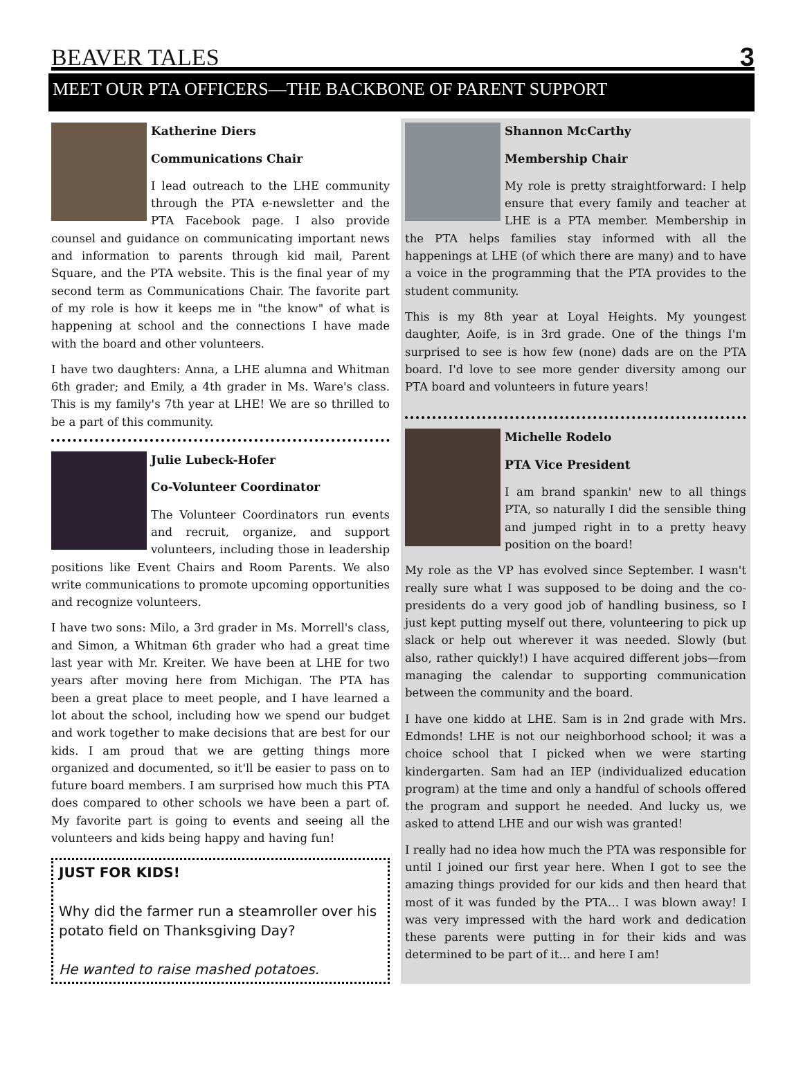BEAVER TALES 3
MEET OUR PTA OFFICERS—THE BACKBONE OF PARENT SUPPORT
Katherine Diers
Communications Chair
I lead outreach to the LHE community through the PTA e-newsletter and the PTA Facebook page. I also provide counsel and guidance on communicating important news and information to parents through kid mail, Parent Square, and the PTA website. This is the final year of my second term as Communications Chair. The favorite part of my role is how it keeps me in "the know" of what is happening at school and the connections I have made with the board and other volunteers.
I have two daughters: Anna, a LHE alumna and Whitman 6th grader; and Emily, a 4th grader in Ms. Ware's class. This is my family's 7th year at LHE! We are so thrilled to be a part of this community.
Julie Lubeck-Hofer
Co-Volunteer Coordinator
The Volunteer Coordinators run events and recruit, organize, and support volunteers, including those in leadership positions like Event Chairs and Room Parents. We also write communications to promote upcoming opportunities and recognize volunteers.
I have two sons: Milo, a 3rd grader in Ms. Morrell's class, and Simon, a Whitman 6th grader who had a great time last year with Mr. Kreiter. We have been at LHE for two years after moving here from Michigan. The PTA has been a great place to meet people, and I have learned a lot about the school, including how we spend our budget and work together to make decisions that are best for our kids. I am proud that we are getting things more organized and documented, so it'll be easier to pass on to future board members. I am surprised how much this PTA does compared to other schools we have been a part of. My favorite part is going to events and seeing all the volunteers and kids being happy and having fun!
JUST FOR KIDS!
Why did the farmer run a steamroller over his potato field on Thanksgiving Day?
He wanted to raise mashed potatoes.
Shannon McCarthy
Membership Chair
My role is pretty straightforward: I help ensure that every family and teacher at LHE is a PTA member. Membership in the PTA helps families stay informed with all the happenings at LHE (of which there are many) and to have a voice in the programming that the PTA provides to the student community.
This is my 8th year at Loyal Heights. My youngest daughter, Aoife, is in 3rd grade. One of the things I'm surprised to see is how few (none) dads are on the PTA board. I'd love to see more gender diversity among our PTA board and volunteers in future years!
Michelle Rodelo
PTA Vice President
I am brand spankin' new to all things PTA, so naturally I did the sensible thing and jumped right in to a pretty heavy position on the board!
My role as the VP has evolved since September. I wasn't really sure what I was supposed to be doing and the co-presidents do a very good job of handling business, so I just kept putting myself out there, volunteering to pick up slack or help out wherever it was needed. Slowly (but also, rather quickly!) I have acquired different jobs—from managing the calendar to supporting communication between the community and the board.
I have one kiddo at LHE. Sam is in 2nd grade with Mrs. Edmonds! LHE is not our neighborhood school; it was a choice school that I picked when we were starting kindergarten. Sam had an IEP (individualized education program) at the time and only a handful of schools offered the program and support he needed. And lucky us, we asked to attend LHE and our wish was granted!
I really had no idea how much the PTA was responsible for until I joined our first year here. When I got to see the amazing things provided for our kids and then heard that most of it was funded by the PTA… I was blown away! I was very impressed with the hard work and dedication these parents were putting in for their kids and was determined to be part of it… and here I am!